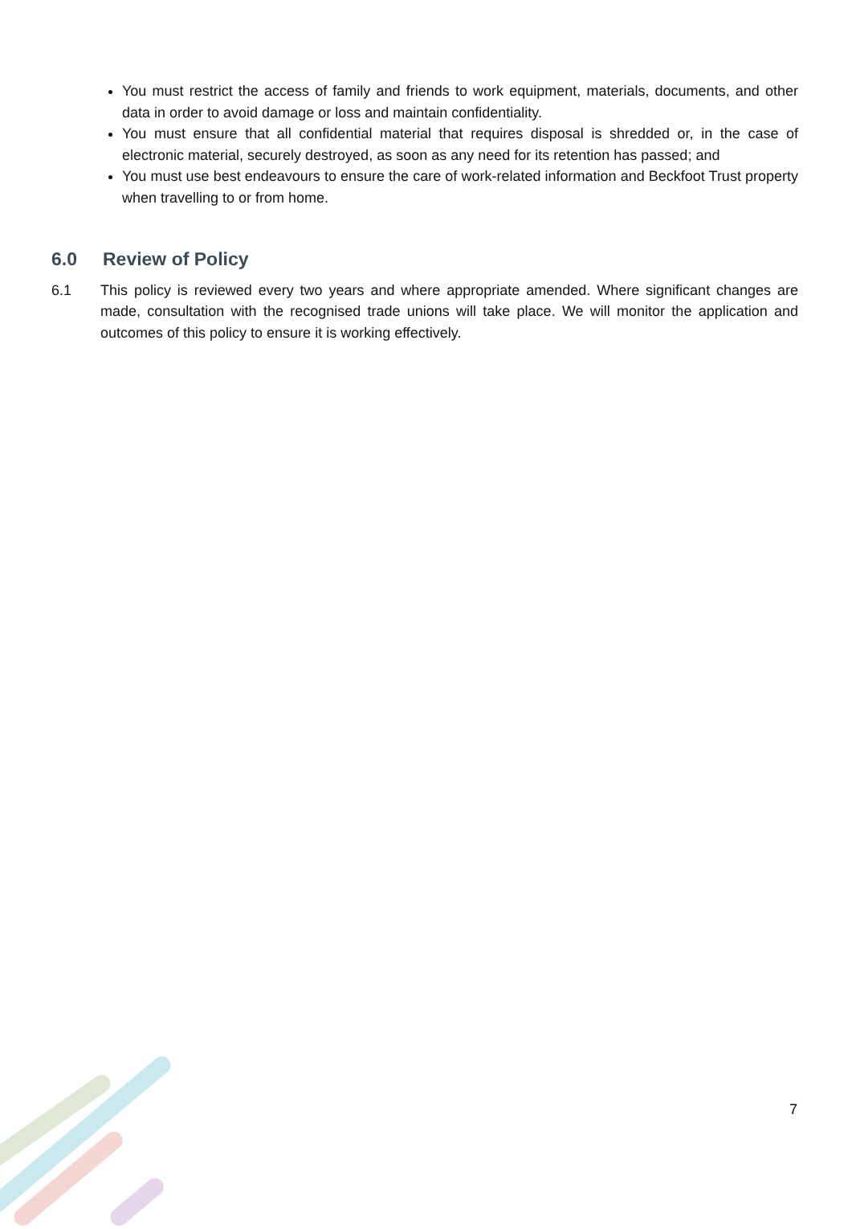You must restrict the access of family and friends to work equipment, materials, documents, and other data in order to avoid damage or loss and maintain confidentiality.
You must ensure that all confidential material that requires disposal is shredded or, in the case of electronic material, securely destroyed, as soon as any need for its retention has passed; and
You must use best endeavours to ensure the care of work-related information and Beckfoot Trust property when travelling to or from home.
6.0 Review of Policy
6.1 This policy is reviewed every two years and where appropriate amended. Where significant changes are made, consultation with the recognised trade unions will take place. We will monitor the application and outcomes of this policy to ensure it is working effectively.
7